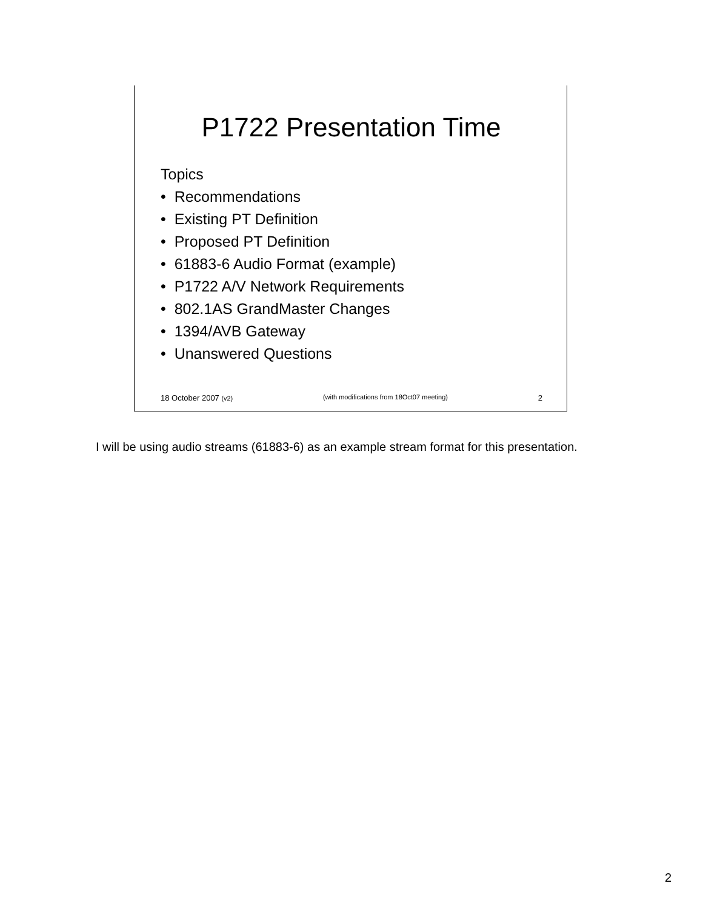P1722 Presentation Time
Topics
• Recommendations
• Existing PT Definition
• Proposed PT Definition
• 61883-6 Audio Format (example)
• P1722 A/V Network Requirements
• 802.1AS GrandMaster Changes
• 1394/AVB Gateway
• Unanswered Questions
18 October 2007 (v2) (with modifications from 18Oct07 meeting) 2
I will be using audio streams (61883-6) as an example stream format for this presentation.
2